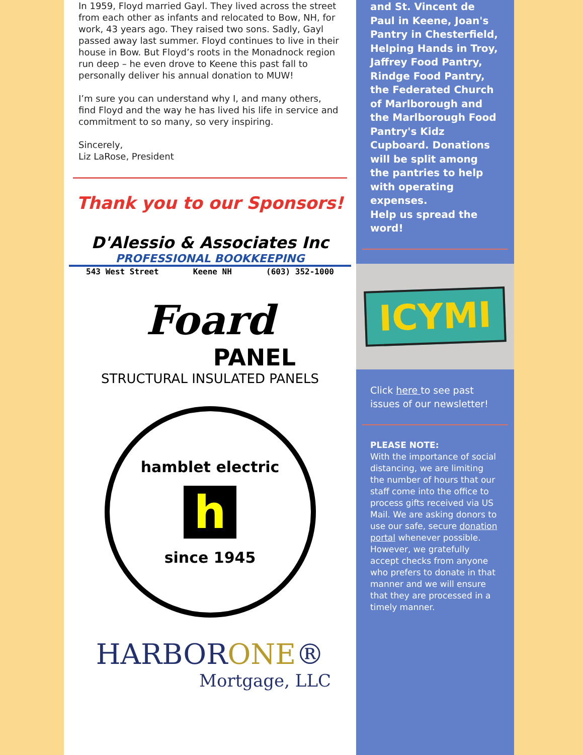In 1959, Floyd married Gayl. They lived across the street from each other as infants and relocated to Bow, NH, for work, 43 years ago. They raised two sons. Sadly, Gayl passed away last summer. Floyd continues to live in their house in Bow. But Floyd’s roots in the Monadnock region run deep – he even drove to Keene this past fall to personally deliver his annual donation to MUW!
I’m sure you can understand why I, and many others, find Floyd and the way he has lived his life in service and commitment to so many, so very inspiring.
Sincerely,
Liz LaRose, President
Thank you to our Sponsors!
D'Alessio & Associates Inc
PROFESSIONAL BOOKKEEPING
543 West Street Keene NH (603) 352-1000
Foard
PANEL
STRUCTURAL INSULATED PANELS
hamblet electric
h
since 1945
HARBORONE®
Mortgage, LLC
and St. Vincent de Paul in Keene, Joan's Pantry in Chesterfield, Helping Hands in Troy, Jaffrey Food Pantry, Rindge Food Pantry, the Federated Church of Marlborough and the Marlborough Food Pantry's Kidz Cupboard. Donations will be split among the pantries to help with operating expenses.
Help us spread the word!
ICYMI
Click here to see past issues of our newsletter!
PLEASE NOTE:
With the importance of social distancing, we are limiting the number of hours that our staff come into the office to process gifts received via US Mail. We are asking donors to use our safe, secure donation portal whenever possible. However, we gratefully accept checks from anyone who prefers to donate in that manner and we will ensure that they are processed in a timely manner.